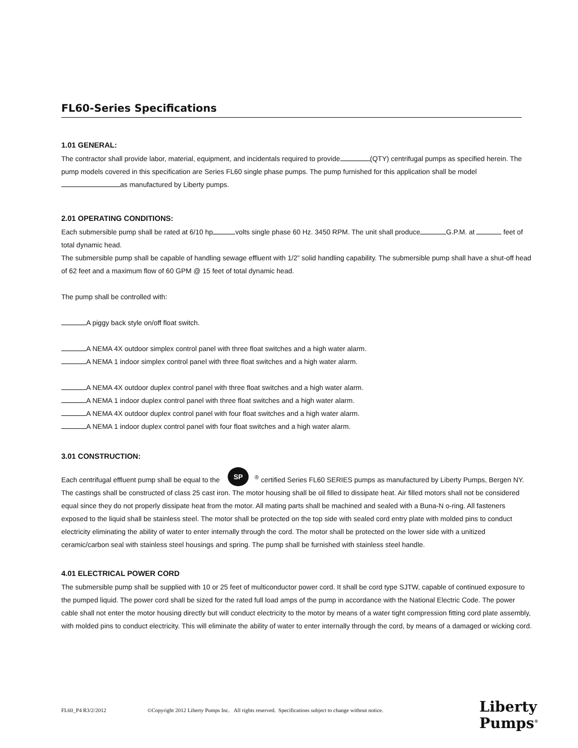FL60-Series Specifications
1.01 GENERAL:
The contractor shall provide labor, material, equipment, and incidentals required to provide (QTY) centrifugal pumps as specified herein. The pump models covered in this specification are Series FL60 single phase pumps. The pump furnished for this application shall be model as manufactured by Liberty pumps.
2.01 OPERATING CONDITIONS:
Each submersible pump shall be rated at 6/10 hp volts single phase 60 Hz. 3450 RPM. The unit shall produce G.P.M. at feet of total dynamic head.
The submersible pump shall be capable of handling sewage effluent with 1/2” solid handling capability. The submersible pump shall have a shut-off head of 62 feet and a maximum flow of 60 GPM @ 15 feet of total dynamic head.
The pump shall be controlled with:
A piggy back style on/off float switch.
A NEMA 4X outdoor simplex control panel with three float switches and a high water alarm.
A NEMA 1 indoor simplex control panel with three float switches and a high water alarm.
A NEMA 4X outdoor duplex control panel with three float switches and a high water alarm.
A NEMA 1 indoor duplex control panel with three float switches and a high water alarm.
A NEMA 4X outdoor duplex control panel with four float switches and a high water alarm.
A NEMA 1 indoor duplex control panel with four float switches and a high water alarm.
3.01 CONSTRUCTION:
Each centrifugal effluent pump shall be equal to the SP<sup>®</sup> certified Series FL60 SERIES pumps as manufactured by Liberty Pumps, Bergen NY. The castings shall be constructed of class 25 cast iron. The motor housing shall be oil filled to dissipate heat. Air filled motors shall not be considered equal since they do not properly dissipate heat from the motor. All mating parts shall be machined and sealed with a Buna-N o-ring. All fasteners exposed to the liquid shall be stainless steel. The motor shall be protected on the top side with sealed cord entry plate with molded pins to conduct electricity eliminating the ability of water to enter internally through the cord. The motor shall be protected on the lower side with a unitized ceramic/carbon seal with stainless steel housings and spring. The pump shall be furnished with stainless steel handle.
4.01 ELECTRICAL POWER CORD
The submersible pump shall be supplied with 10 or 25 feet of multiconductor power cord. It shall be cord type SJTW, capable of continued exposure to the pumped liquid. The power cord shall be sized for the rated full load amps of the pump in accordance with the National Electric Code. The power cable shall not enter the motor housing directly but will conduct electricity to the motor by means of a water tight compression fitting cord plate assembly, with molded pins to conduct electricity. This will eliminate the ability of water to enter internally through the cord, by means of a damaged or wicking cord.
FL60_P4 R3/2/2012 ©Copyright 2012 Liberty Pumps Inc. All rights reserved. Specifications subject to change without notice.
Liberty
Pumps<sup>®</sup>